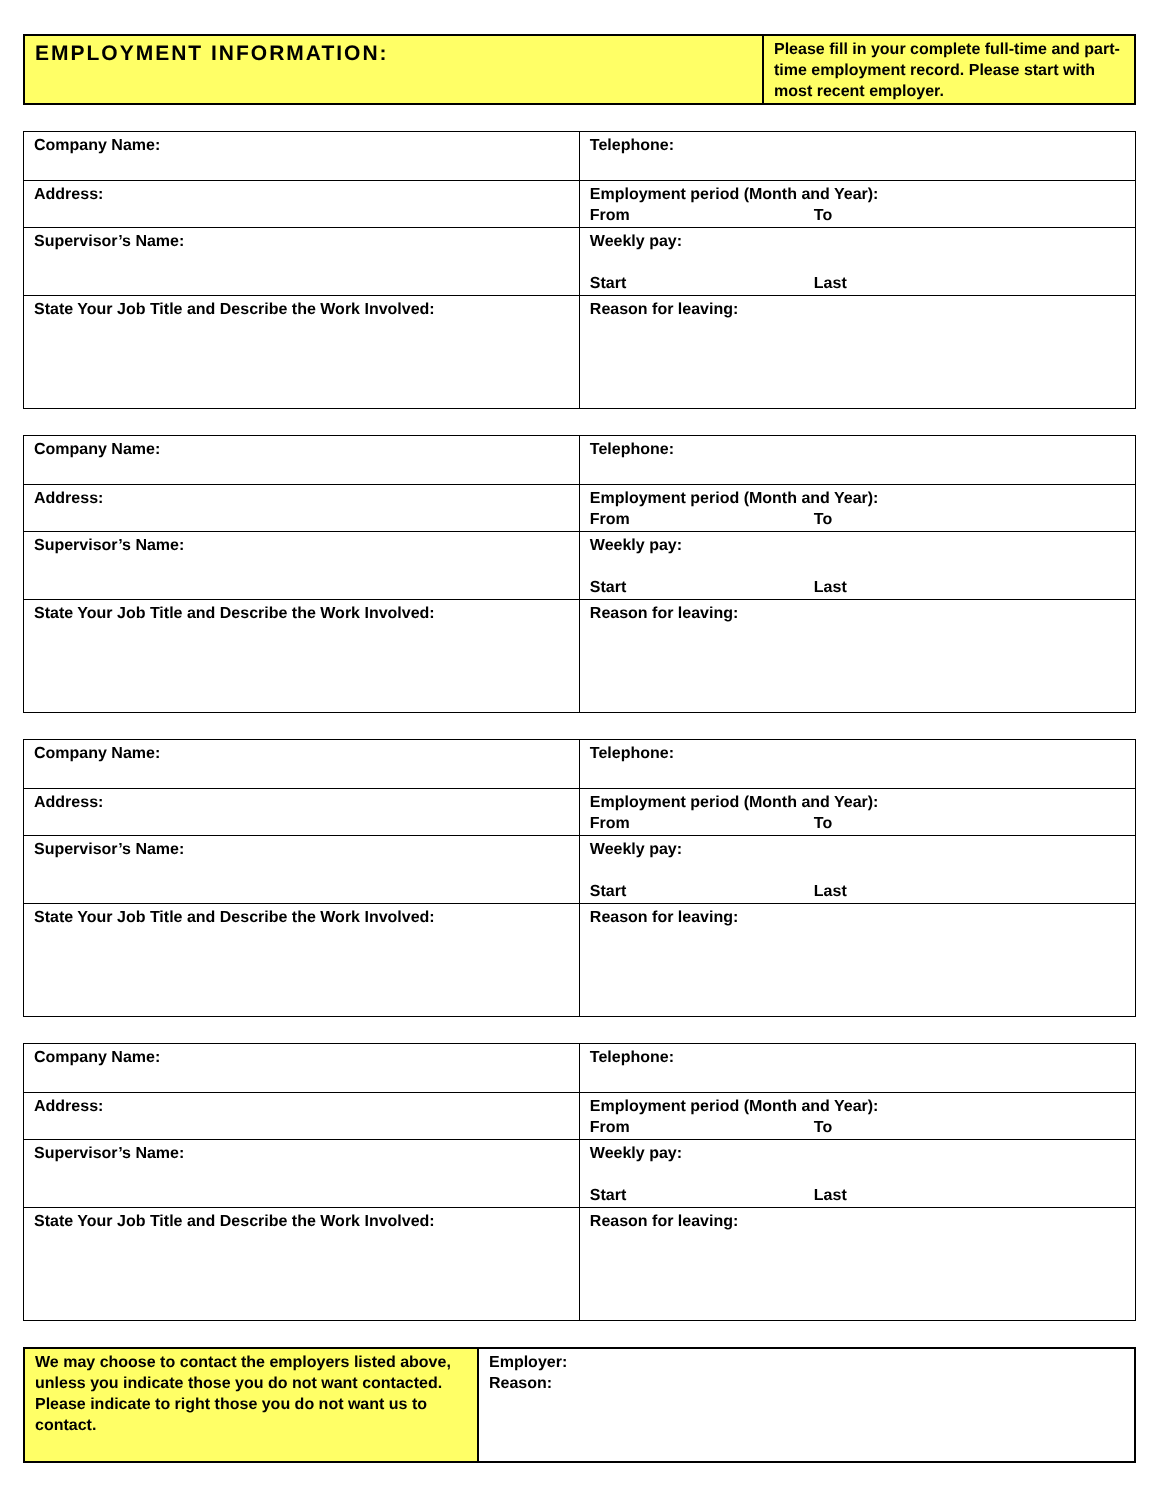| EMPLOYMENT INFORMATION: | Please fill in your complete full-time and part-time employment record. Please start with most recent employer. |
| Company Name: | Telephone: |
| Address: | Employment period (Month and Year): From To |
| Supervisor’s Name: | Weekly pay: Start Last |
| State Your Job Title and Describe the Work Involved: | Reason for leaving: |
| Company Name: | Telephone: |
| Address: | Employment period (Month and Year): From To |
| Supervisor’s Name: | Weekly pay: Start Last |
| State Your Job Title and Describe the Work Involved: | Reason for leaving: |
| Company Name: | Telephone: |
| Address: | Employment period (Month and Year): From To |
| Supervisor’s Name: | Weekly pay: Start Last |
| State Your Job Title and Describe the Work Involved: | Reason for leaving: |
| Company Name: | Telephone: |
| Address: | Employment period (Month and Year): From To |
| Supervisor’s Name: | Weekly pay: Start Last |
| State Your Job Title and Describe the Work Involved: | Reason for leaving: |
| We may choose to contact the employers listed above, unless you indicate those you do not want contacted. Please indicate to right those you do not want us to contact. | Employer: Reason: |